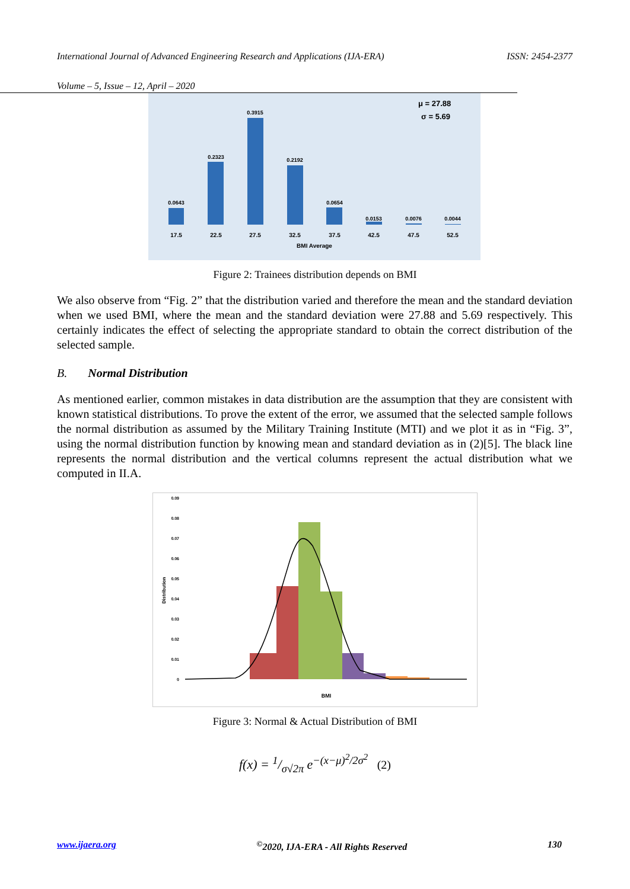International Journal of Advanced Engineering Research and Applications (IJA-ERA) ISSN: 2454-2377
Volume – 5, Issue – 12, April – 2020
0.0643
0.2323
0.3915
0.2192
0.0654
0.0153
0.0076
0.0044
17.5
22.5
27.5
32.5
37.5
42.5
47.5
52.5
BMI Average
μ = 27.88
σ = 5.69
Figure 2: Trainees distribution depends on BMI
We also observe from “Fig. 2” that the distribution varied and therefore the mean and the standard deviation when we used BMI, where the mean and the standard deviation were 27.88 and 5.69 respectively. This certainly indicates the effect of selecting the appropriate standard to obtain the correct distribution of the selected sample.
B. Normal Distribution
As mentioned earlier, common mistakes in data distribution are the assumption that they are consistent with known statistical distributions. To prove the extent of the error, we assumed that the selected sample follows the normal distribution as assumed by the Military Training Institute (MTI) and we plot it as in “Fig. 3”, using the normal distribution function by knowing mean and standard deviation as in (2)[5]. The black line represents the normal distribution and the vertical columns represent the actual distribution what we computed in II.A.
0.09
0.08
0.07
0.06
0.05
0.04
0.03
0.02
0.01
0
Distribution
BMI
Figure 3: Normal & Actual Distribution of BMI
f(x) = 1/σ√2π e<sup>−(x−μ)<sup>2</sup>/2σ<sup>2</sup></sup> (2)
www.ijaera.org<sup>©</sup>2020, IJA-ERA - All Rights Reserved 130